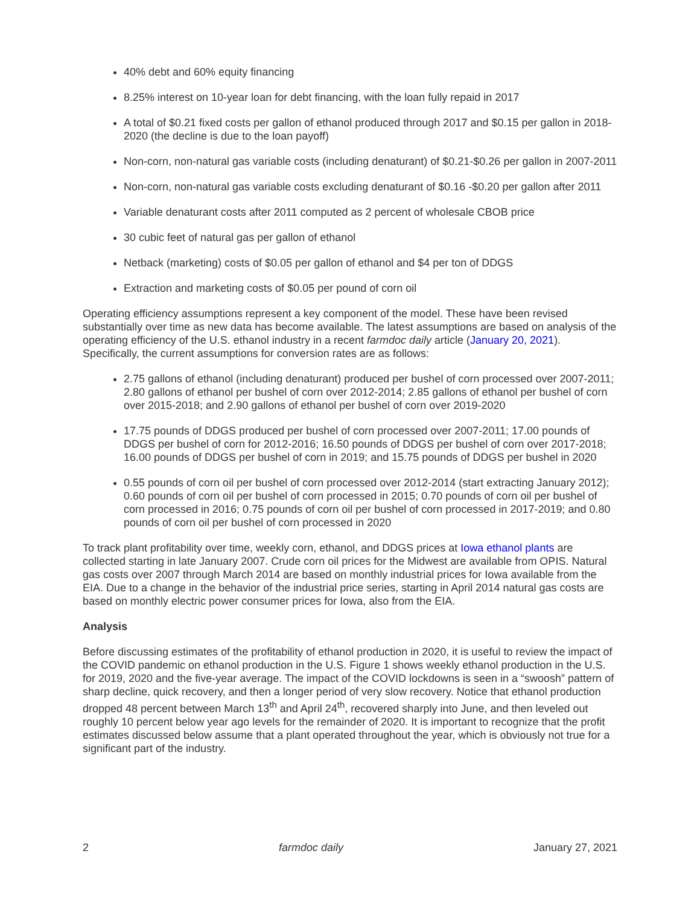40% debt and 60% equity financing
8.25% interest on 10-year loan for debt financing, with the loan fully repaid in 2017
A total of $0.21 fixed costs per gallon of ethanol produced through 2017 and $0.15 per gallon in 2018-2020 (the decline is due to the loan payoff)
Non-corn, non-natural gas variable costs (including denaturant) of $0.21-$0.26 per gallon in 2007-2011
Non-corn, non-natural gas variable costs excluding denaturant of $0.16 -$0.20 per gallon after 2011
Variable denaturant costs after 2011 computed as 2 percent of wholesale CBOB price
30 cubic feet of natural gas per gallon of ethanol
Netback (marketing) costs of $0.05 per gallon of ethanol and $4 per ton of DDGS
Extraction and marketing costs of $0.05 per pound of corn oil
Operating efficiency assumptions represent a key component of the model. These have been revised substantially over time as new data has become available. The latest assumptions are based on analysis of the operating efficiency of the U.S. ethanol industry in a recent farmdoc daily article (January 20, 2021). Specifically, the current assumptions for conversion rates are as follows:
2.75 gallons of ethanol (including denaturant) produced per bushel of corn processed over 2007-2011; 2.80 gallons of ethanol per bushel of corn over 2012-2014; 2.85 gallons of ethanol per bushel of corn over 2015-2018; and 2.90 gallons of ethanol per bushel of corn over 2019-2020
17.75 pounds of DDGS produced per bushel of corn processed over 2007-2011; 17.00 pounds of DDGS per bushel of corn for 2012-2016; 16.50 pounds of DDGS per bushel of corn over 2017-2018; 16.00 pounds of DDGS per bushel of corn in 2019; and 15.75 pounds of DDGS per bushel in 2020
0.55 pounds of corn oil per bushel of corn processed over 2012-2014 (start extracting January 2012); 0.60 pounds of corn oil per bushel of corn processed in 2015; 0.70 pounds of corn oil per bushel of corn processed in 2016; 0.75 pounds of corn oil per bushel of corn processed in 2017-2019; and 0.80 pounds of corn oil per bushel of corn processed in 2020
To track plant profitability over time, weekly corn, ethanol, and DDGS prices at Iowa ethanol plants are collected starting in late January 2007. Crude corn oil prices for the Midwest are available from OPIS. Natural gas costs over 2007 through March 2014 are based on monthly industrial prices for Iowa available from the EIA. Due to a change in the behavior of the industrial price series, starting in April 2014 natural gas costs are based on monthly electric power consumer prices for Iowa, also from the EIA.
Analysis
Before discussing estimates of the profitability of ethanol production in 2020, it is useful to review the impact of the COVID pandemic on ethanol production in the U.S. Figure 1 shows weekly ethanol production in the U.S. for 2019, 2020 and the five-year average. The impact of the COVID lockdowns is seen in a “swoosh” pattern of sharp decline, quick recovery, and then a longer period of very slow recovery. Notice that ethanol production dropped 48 percent between March 13<sup>th</sup> and April 24<sup>th</sup>, recovered sharply into June, and then leveled out roughly 10 percent below year ago levels for the remainder of 2020. It is important to recognize that the profit estimates discussed below assume that a plant operated throughout the year, which is obviously not true for a significant part of the industry.
2 farmdoc daily January 27, 2021